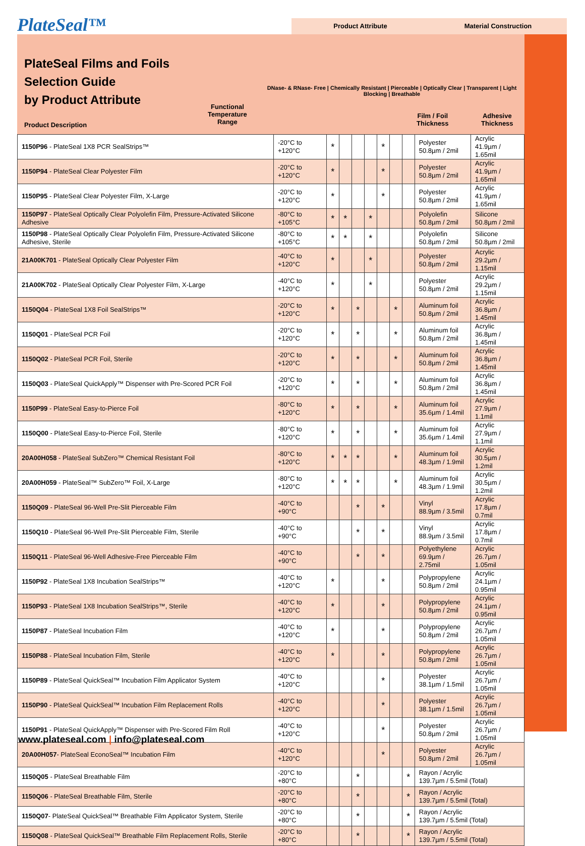PlateSeal™
Product Attribute Material Construction
PlateSeal Films and Foils
Selection Guide
by Product Attribute
Product Description
Functional
Temperature
Range
DNase- & RNase- Free | Chemically Resistant | Pierceable | Optically Clear | Transparent | Light Blocking | Breathable
Film / Foil
Thickness
Adhesive
Thickness
| 1150P96 - PlateSeal 1X8 PCR SealStrips™ | -20°C to +120°C | * | | | | * | | | Polyester 50.8µm / 2mil | Acrylic 41.9µm / 1.65mil |
| 1150P94 - PlateSeal Clear Polyester Film | -20°C to +120°C | * | | | | * | | | Polyester 50.8µm / 2mil | Acrylic 41.9µm / 1.65mil |
| 1150P95 - PlateSeal Clear Polyester Film, X-Large | -20°C to +120°C | * | | | | * | | | Polyester 50.8µm / 2mil | Acrylic 41.9µm / 1.65mil |
| 1150P97 - PlateSeal Optically Clear Polyolefin Film, Pressure-Activated Silicone Adhesive | -80°C to +105°C | * | * | | * | | | | Polyolefin 50.8µm / 2mil | Silicone 50.8µm / 2mil |
| 1150P98 - PlateSeal Optically Clear Polyolefin Film, Pressure-Activated Silicone Adhesive, Sterile | -80°C to +105°C | * | * | | * | | | | Polyolefin 50.8µm / 2mil | Silicone 50.8µm / 2mil |
| 21A00K701 - PlateSeal Optically Clear Polyester Film | -40°C to +120°C | * | | | * | | | | Polyester 50.8µm / 2mil | Acrylic 29.2µm / 1.15mil |
| 21A00K702 - PlateSeal Optically Clear Polyester Film, X-Large | -40°C to +120°C | * | | | * | | | | Polyester 50.8µm / 2mil | Acrylic 29.2µm / 1.15mil |
| 1150Q04 - PlateSeal 1X8 Foil SealStrips™ | -20°C to +120°C | * | | * | | | * | | Aluminum foil 50.8µm / 2mil | Acrylic 36.8µm / 1.45mil |
| 1150Q01 - PlateSeal PCR Foil | -20°C to +120°C | * | | * | | | * | | Aluminum foil 50.8µm / 2mil | Acrylic 36.8µm / 1.45mil |
| 1150Q02 - PlateSeal PCR Foil, Sterile | -20°C to +120°C | * | | * | | | * | | Aluminum foil 50.8µm / 2mil | Acrylic 36.8µm / 1.45mil |
| 1150Q03 - PlateSeal QuickApply™ Dispenser with Pre-Scored PCR Foil | -20°C to +120°C | * | | * | | | * | | Aluminum foil 50.8µm / 2mil | Acrylic 36.8µm / 1.45mil |
| 1150P99 - PlateSeal Easy-to-Pierce Foil | -80°C to +120°C | * | | * | | | * | | Aluminum foil 35.6µm / 1.4mil | Acrylic 27.9µm / 1.1mil |
| 1150Q00 - PlateSeal Easy-to-Pierce Foil, Sterile | -80°C to +120°C | * | | * | | | * | | Aluminum foil 35.6µm / 1.4mil | Acrylic 27.9µm / 1.1mil |
| 20A00H058 - PlateSeal SubZero™ Chemical Resistant Foil | -80°C to +120°C | * | * | * | | | * | | Aluminum foil 48.3µm / 1.9mil | Acrylic 30.5µm / 1.2mil |
| 20A00H059 - PlateSeal™ SubZero™ Foil, X-Large | -80°C to +120°C | * | * | * | | | * | | Aluminum foil 48.3µm / 1.9mil | Acrylic 30.5µm / 1.2mil |
| 1150Q09 - PlateSeal 96-Well Pre-Slit Pierceable Film | -40°C to +90°C | | | * | | * | | | Vinyl 88.9µm / 3.5mil | Acrylic 17.8µm / 0.7mil |
| 1150Q10 - PlateSeal 96-Well Pre-Slit Pierceable Film, Sterile | -40°C to +90°C | | | * | | * | | | Vinyl 88.9µm / 3.5mil | Acrylic 17.8µm / 0.7mil |
| 1150Q11 - PlateSeal 96-Well Adhesive-Free Pierceable Film | -40°C to +90°C | | | * | | * | | | Polyethylene 69.9µm / 2.75mil | Acrylic 26.7µm / 1.05mil |
| 1150P92 - PlateSeal 1X8 Incubation SealStrips™ | -40°C to +120°C | * | | | | * | | | Polypropylene 50.8µm / 2mil | Acrylic 24.1µm / 0.95mil |
| 1150P93 - PlateSeal 1X8 Incubation SealStrips™, Sterile | -40°C to +120°C | * | | | | * | | | Polypropylene 50.8µm / 2mil | Acrylic 24.1µm / 0.95mil |
| 1150P87 - PlateSeal Incubation Film | -40°C to +120°C | * | | | | * | | | Polypropylene 50.8µm / 2mil | Acrylic 26.7µm / 1.05mil |
| 1150P88 - PlateSeal Incubation Film, Sterile | -40°C to +120°C | * | | | | * | | | Polypropylene 50.8µm / 2mil | Acrylic 26.7µm / 1.05mil |
| 1150P89 - PlateSeal QuickSeal™ Incubation Film Applicator System | -40°C to +120°C | | | | | * | | | Polyester 38.1µm / 1.5mil | Acrylic 26.7µm / 1.05mil |
| 1150P90 - PlateSeal QuickSeal™ Incubation Film Replacement Rolls | -40°C to +120°C | | | | | * | | | Polyester 38.1µm / 1.5mil | Acrylic 26.7µm / 1.05mil |
| 1150P91 - PlateSeal QuickApply™ Dispenser with Pre-Scored Film Roll | -40°C to +120°C | | | | | * | | | Polyester 50.8µm / 2mil | Acrylic 26.7µm / 1.05mil |
| 20A00H057 - PlateSeal EconoSeal™ Incubation Film | -40°C to +120°C | | | | | * | | | Polyester 50.8µm / 2mil | Acrylic 26.7µm / 1.05mil |
| 1150Q05 - PlateSeal Breathable Film | -20°C to +80°C | | | * | | | | * | Rayon / Acrylic 139.7µm / 5.5mil (Total) | |
| 1150Q06 - PlateSeal Breathable Film, Sterile | -20°C to +80°C | | | * | | | | * | Rayon / Acrylic 139.7µm / 5.5mil (Total) | |
| 1150Q07 - PlateSeal QuickSeal™ Breathable Film Applicator System, Sterile | -20°C to +80°C | | | * | | | | * | Rayon / Acrylic 139.7µm / 5.5mil (Total) | |
| 1150Q08 - PlateSeal QuickSeal™ Breathable Film Replacement Rolls, Sterile | -20°C to +80°C | | | * | | | | * | Rayon / Acrylic 139.7µm / 5.5mil (Total) | |
www.plateseal.com | info@plateseal.com